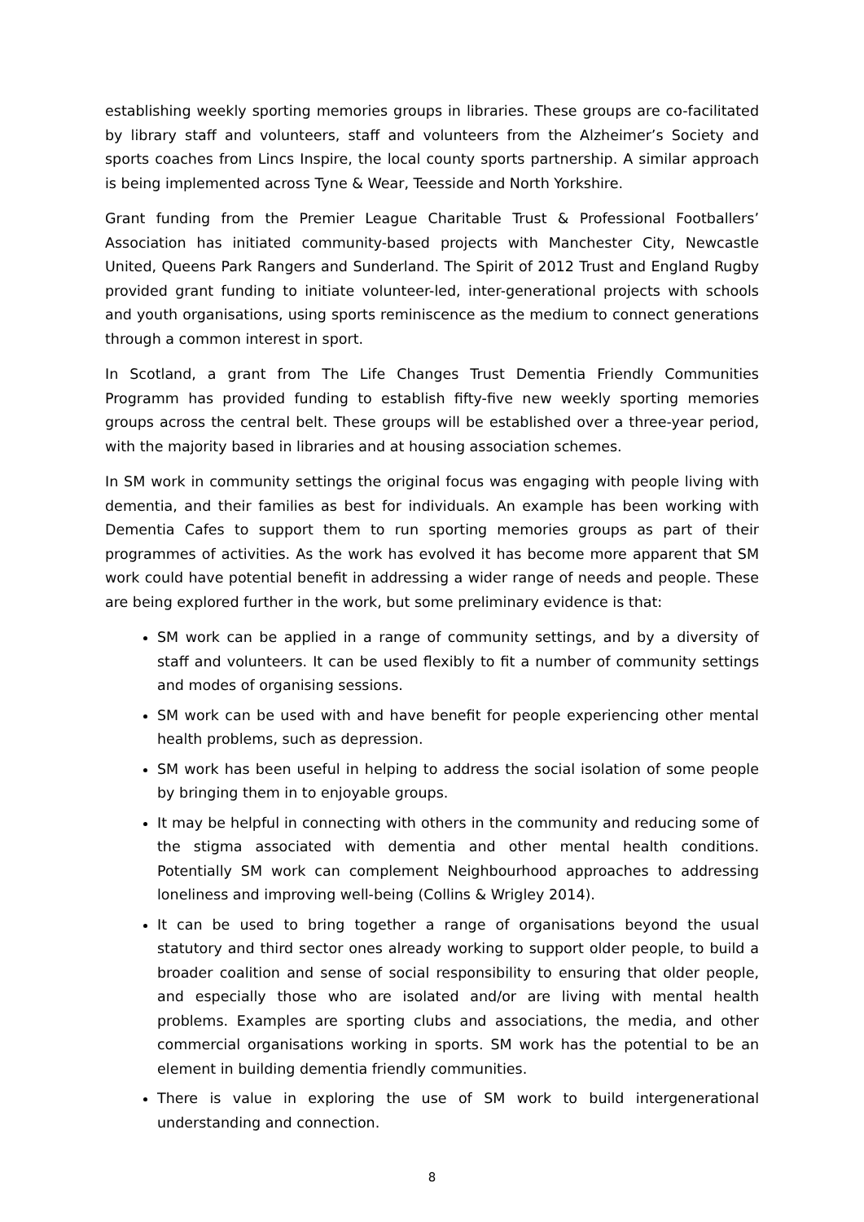establishing weekly sporting memories groups in libraries. These groups are co-facilitated by library staff and volunteers, staff and volunteers from the Alzheimer’s Society and sports coaches from Lincs Inspire, the local county sports partnership. A similar approach is being implemented across Tyne & Wear, Teesside and North Yorkshire.
Grant funding from the Premier League Charitable Trust & Professional Footballers’ Association has initiated community-based projects with Manchester City, Newcastle United, Queens Park Rangers and Sunderland. The Spirit of 2012 Trust and England Rugby provided grant funding to initiate volunteer-led, inter-generational projects with schools and youth organisations, using sports reminiscence as the medium to connect generations through a common interest in sport.
In Scotland, a grant from The Life Changes Trust Dementia Friendly Communities Programm has provided funding to establish fifty-five new weekly sporting memories groups across the central belt. These groups will be established over a three-year period, with the majority based in libraries and at housing association schemes.
In SM work in community settings the original focus was engaging with people living with dementia, and their families as best for individuals. An example has been working with Dementia Cafes to support them to run sporting memories groups as part of their programmes of activities. As the work has evolved it has become more apparent that SM work could have potential benefit in addressing a wider range of needs and people. These are being explored further in the work, but some preliminary evidence is that:
SM work can be applied in a range of community settings, and by a diversity of staff and volunteers. It can be used flexibly to fit a number of community settings and modes of organising sessions.
SM work can be used with and have benefit for people experiencing other mental health problems, such as depression.
SM work has been useful in helping to address the social isolation of some people by bringing them in to enjoyable groups.
It may be helpful in connecting with others in the community and reducing some of the stigma associated with dementia and other mental health conditions. Potentially SM work can complement Neighbourhood approaches to addressing loneliness and improving well-being (Collins & Wrigley 2014).
It can be used to bring together a range of organisations beyond the usual statutory and third sector ones already working to support older people, to build a broader coalition and sense of social responsibility to ensuring that older people, and especially those who are isolated and/or are living with mental health problems. Examples are sporting clubs and associations, the media, and other commercial organisations working in sports. SM work has the potential to be an element in building dementia friendly communities.
There is value in exploring the use of SM work to build intergenerational understanding and connection.
8